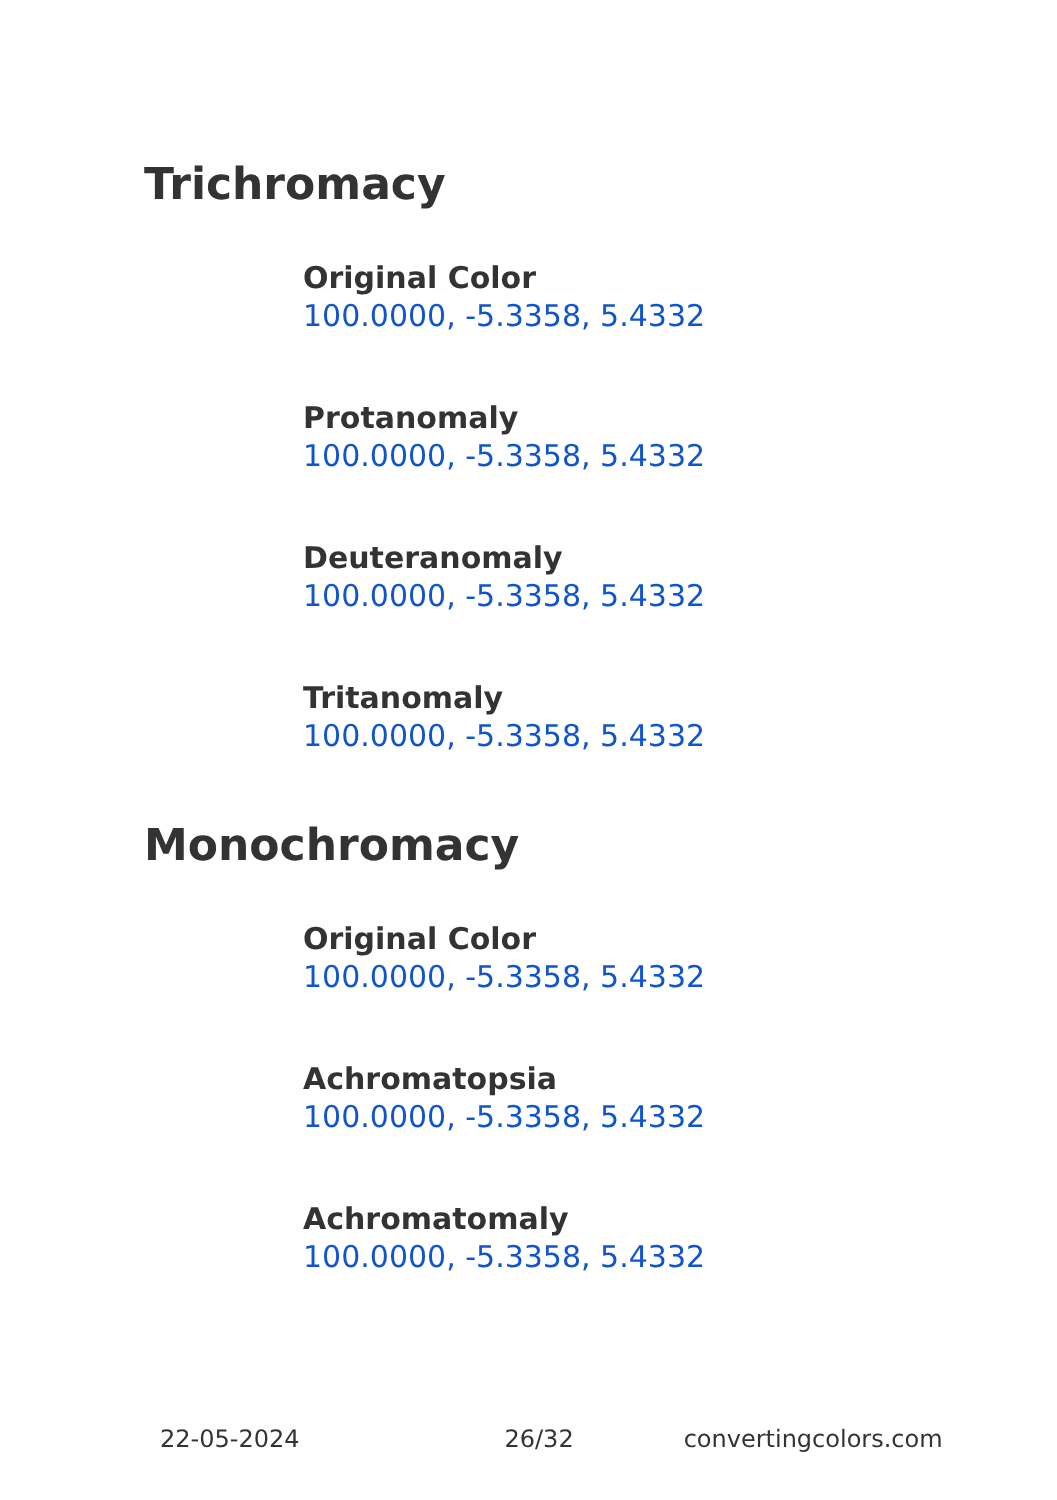Trichromacy
Original Color
100.0000, -5.3358, 5.4332
Protanomaly
100.0000, -5.3358, 5.4332
Deuteranomaly
100.0000, -5.3358, 5.4332
Tritanomaly
100.0000, -5.3358, 5.4332
Monochromacy
Original Color
100.0000, -5.3358, 5.4332
Achromatopsia
100.0000, -5.3358, 5.4332
Achromatomaly
100.0000, -5.3358, 5.4332
22-05-2024 26/32 convertingcolors.com